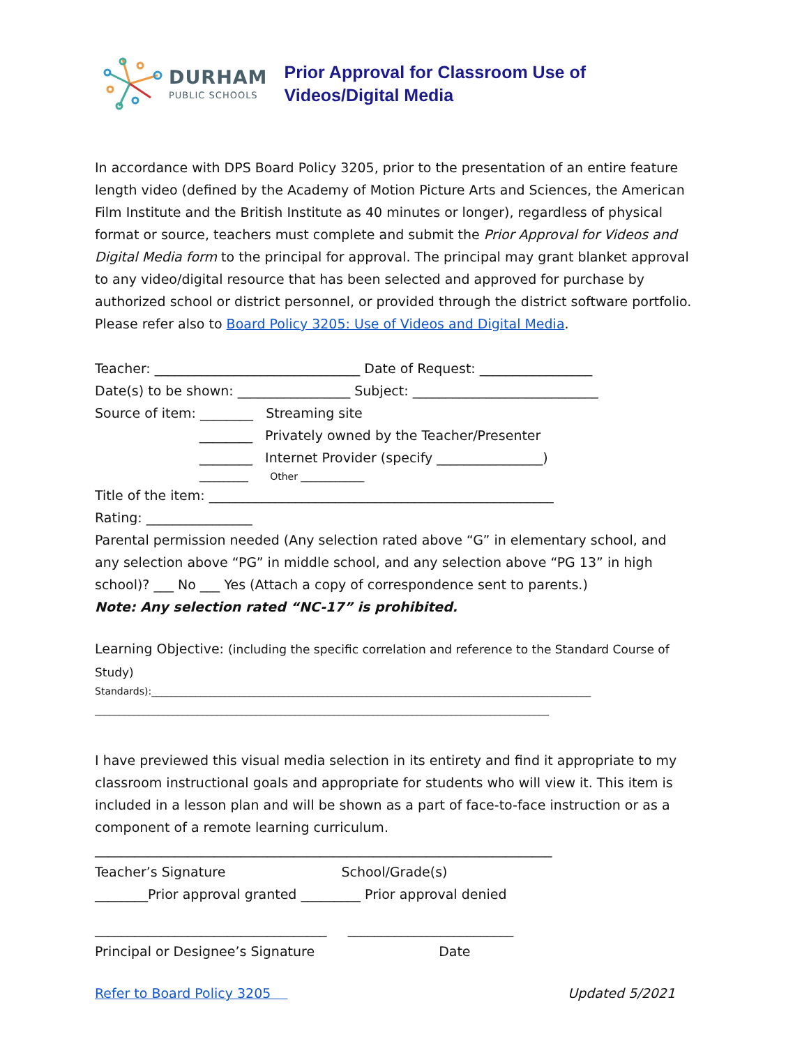DURHAM
PUBLIC SCHOOLS
Prior Approval for Classroom Use of
Videos/Digital Media
In accordance with DPS Board Policy 3205, prior to the presentation of an entire feature length video (defined by the Academy of Motion Picture Arts and Sciences, the American Film Institute and the British Institute as 40 minutes or longer), regardless of physical format or source, teachers must complete and submit the Prior Approval for Videos and Digital Media form to the principal for approval. The principal may grant blanket approval to any video/digital resource that has been selected and approved for purchase by authorized school or district personnel, or provided through the district software portfolio. Please refer also to Board Policy 3205: Use of Videos and Digital Media.
Teacher: _______________________________ Date of Request: _________________
Date(s) to be shown: _________________ Subject: ____________________________
Source of item: ________ Streaming site
________ Privately owned by the Teacher/Presenter
________ Internet Provider (specify ________________)
__________ Other _____________
Title of the item: ____________________________________________________
Rating: ________________
Parental permission needed (Any selection rated above “G” in elementary school, and any selection above “PG” in middle school, and any selection above “PG 13” in high school)? ___ No ___ Yes (Attach a copy of correspondence sent to parents.)
Note: Any selection rated “NC-17” is prohibited.
Learning Objective: (including the specific correlation and reference to the Standard Course of Study)
Standards):__________________________________________________________________________________________
_____________________________________________________________________________________________
I have previewed this visual media selection in its entirety and find it appropriate to my classroom instructional goals and appropriate for students who will view it. This item is included in a lesson plan and will be shown as a part of face-to-face instruction or as a component of a remote learning curriculum.
_____________________________________________________________________
Teacher’s Signature School/Grade(s)
________Prior approval granted _________ Prior approval denied
___________________________________ _________________________
Principal or Designee’s Signature Date
Refer to Board Policy 3205 Updated 5/2021